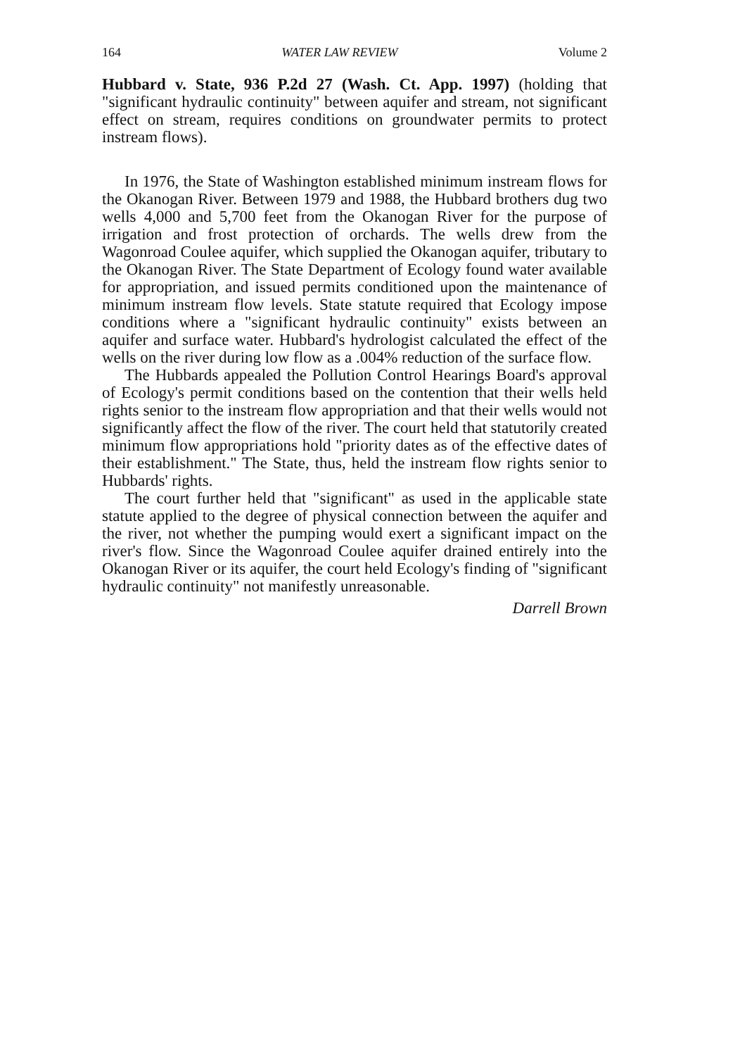164 WATER LAW REVIEW Volume 2
Hubbard v. State, 936 P.2d 27 (Wash. Ct. App. 1997) (holding that "significant hydraulic continuity" between aquifer and stream, not significant effect on stream, requires conditions on groundwater permits to protect instream flows).
In 1976, the State of Washington established minimum instream flows for the Okanogan River. Between 1979 and 1988, the Hubbard brothers dug two wells 4,000 and 5,700 feet from the Okanogan River for the purpose of irrigation and frost protection of orchards. The wells drew from the Wagonroad Coulee aquifer, which supplied the Okanogan aquifer, tributary to the Okanogan River. The State Department of Ecology found water available for appropriation, and issued permits conditioned upon the maintenance of minimum instream flow levels. State statute required that Ecology impose conditions where a "significant hydraulic continuity" exists between an aquifer and surface water. Hubbard's hydrologist calculated the effect of the wells on the river during low flow as a .004% reduction of the surface flow.
The Hubbards appealed the Pollution Control Hearings Board's approval of Ecology's permit conditions based on the contention that their wells held rights senior to the instream flow appropriation and that their wells would not significantly affect the flow of the river. The court held that statutorily created minimum flow appropriations hold "priority dates as of the effective dates of their establishment." The State, thus, held the instream flow rights senior to Hubbards' rights.
The court further held that "significant" as used in the applicable state statute applied to the degree of physical connection between the aquifer and the river, not whether the pumping would exert a significant impact on the river's flow. Since the Wagonroad Coulee aquifer drained entirely into the Okanogan River or its aquifer, the court held Ecology's finding of "significant hydraulic continuity" not manifestly unreasonable.
Darrell Brown